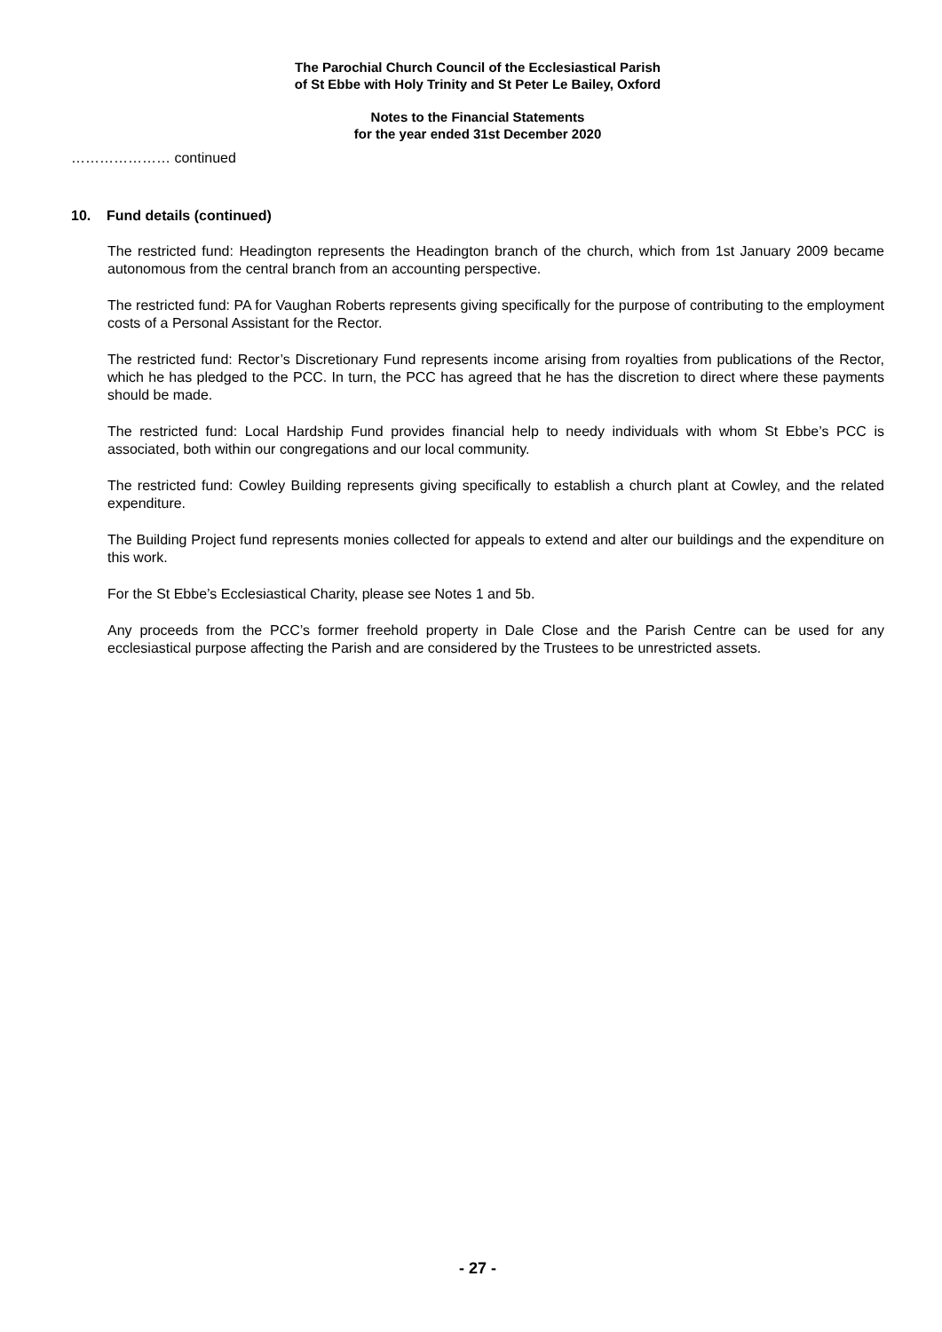The Parochial Church Council of the Ecclesiastical Parish
of St Ebbe with Holy Trinity and St Peter Le Bailey, Oxford
Notes to the Financial Statements
for the year ended 31st December 2020
………………… continued
10. Fund details (continued)
The restricted fund: Headington represents the Headington branch of the church, which from 1st January 2009 became autonomous from the central branch from an accounting perspective.
The restricted fund: PA for Vaughan Roberts represents giving specifically for the purpose of contributing to the employment costs of a Personal Assistant for the Rector.
The restricted fund: Rector’s Discretionary Fund represents income arising from royalties from publications of the Rector, which he has pledged to the PCC. In turn, the PCC has agreed that he has the discretion to direct where these payments should be made.
The restricted fund: Local Hardship Fund provides financial help to needy individuals with whom St Ebbe’s PCC is associated, both within our congregations and our local community.
The restricted fund: Cowley Building represents giving specifically to establish a church plant at Cowley, and the related expenditure.
The Building Project fund represents monies collected for appeals to extend and alter our buildings and the expenditure on this work.
For the St Ebbe’s Ecclesiastical Charity, please see Notes 1 and 5b.
Any proceeds from the PCC’s former freehold property in Dale Close and the Parish Centre can be used for any ecclesiastical purpose affecting the Parish and are considered by the Trustees to be unrestricted assets.
- 27 -